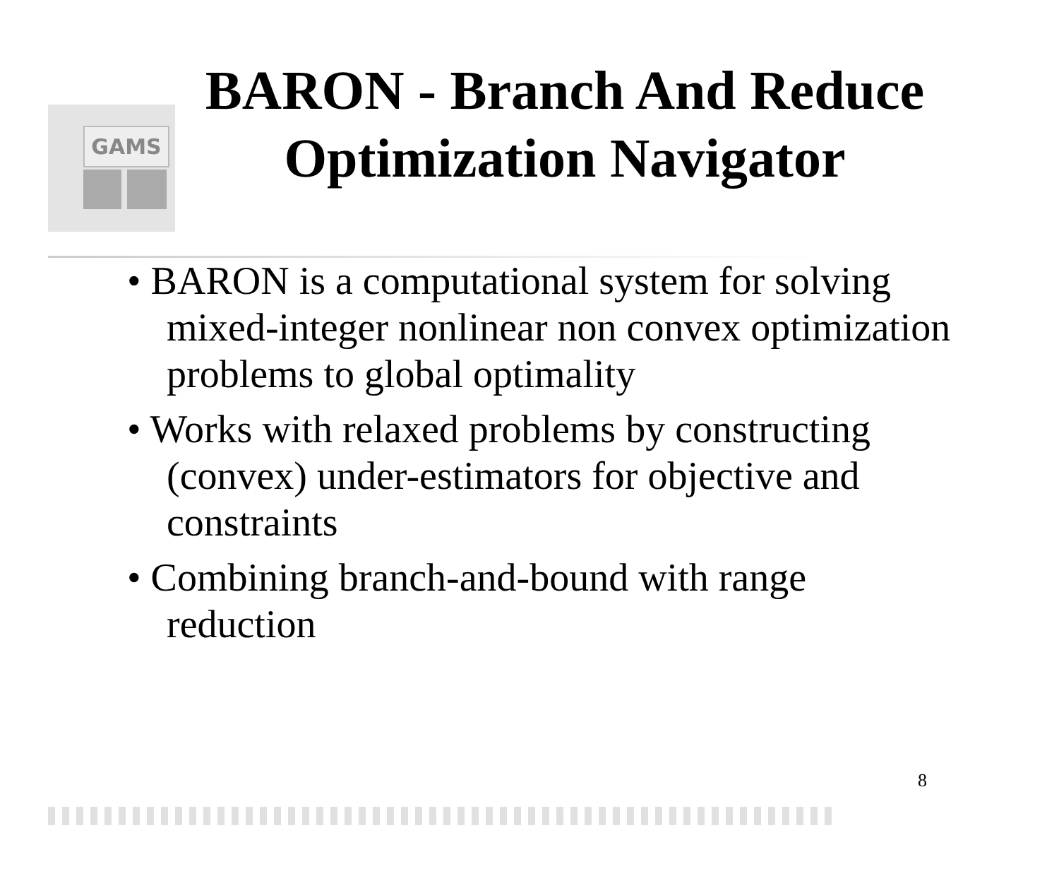GAMS
BARON - Branch And Reduce Optimization Navigator
• BARON is a computational system for solving mixed-integer nonlinear non convex optimization problems to global optimality
• Works with relaxed problems by constructing (convex) under-estimators for objective and constraints
• Combining branch-and-bound with range reduction
8